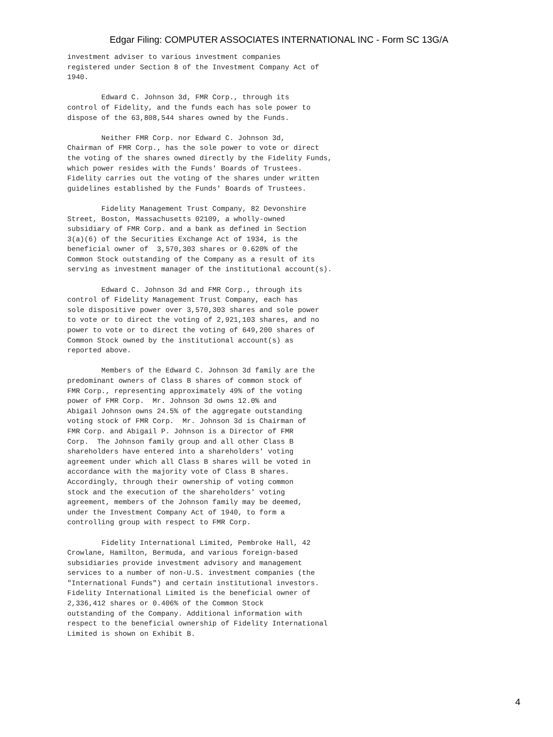Edgar Filing: COMPUTER ASSOCIATES INTERNATIONAL INC - Form SC 13G/A
investment adviser to various investment companies
registered under Section 8 of the Investment Company Act of
1940.

        Edward C. Johnson 3d, FMR Corp., through its
control of Fidelity, and the funds each has sole power to
dispose of the 63,808,544 shares owned by the Funds.

        Neither FMR Corp. nor Edward C. Johnson 3d,
Chairman of FMR Corp., has the sole power to vote or direct
the voting of the shares owned directly by the Fidelity Funds,
which power resides with the Funds' Boards of Trustees.
Fidelity carries out the voting of the shares under written
guidelines established by the Funds' Boards of Trustees.

        Fidelity Management Trust Company, 82 Devonshire
Street, Boston, Massachusetts 02109, a wholly-owned
subsidiary of FMR Corp. and a bank as defined in Section
3(a)(6) of the Securities Exchange Act of 1934, is the
beneficial owner of  3,570,303 shares or 0.620% of the
Common Stock outstanding of the Company as a result of its
serving as investment manager of the institutional account(s).

        Edward C. Johnson 3d and FMR Corp., through its
control of Fidelity Management Trust Company, each has
sole dispositive power over 3,570,303 shares and sole power
to vote or to direct the voting of 2,921,103 shares, and no
power to vote or to direct the voting of 649,200 shares of
Common Stock owned by the institutional account(s) as
reported above.

        Members of the Edward C. Johnson 3d family are the
predominant owners of Class B shares of common stock of
FMR Corp., representing approximately 49% of the voting
power of FMR Corp.  Mr. Johnson 3d owns 12.0% and
Abigail Johnson owns 24.5% of the aggregate outstanding
voting stock of FMR Corp.  Mr. Johnson 3d is Chairman of
FMR Corp. and Abigail P. Johnson is a Director of FMR
Corp.  The Johnson family group and all other Class B
shareholders have entered into a shareholders' voting
agreement under which all Class B shares will be voted in
accordance with the majority vote of Class B shares.
Accordingly, through their ownership of voting common
stock and the execution of the shareholders' voting
agreement, members of the Johnson family may be deemed,
under the Investment Company Act of 1940, to form a
controlling group with respect to FMR Corp.

        Fidelity International Limited, Pembroke Hall, 42
Crowlane, Hamilton, Bermuda, and various foreign-based
subsidiaries provide investment advisory and management
services to a number of non-U.S. investment companies (the
"International Funds") and certain institutional investors.
Fidelity International Limited is the beneficial owner of
2,336,412 shares or 0.406% of the Common Stock
outstanding of the Company. Additional information with
respect to the beneficial ownership of Fidelity International
Limited is shown on Exhibit B.
4